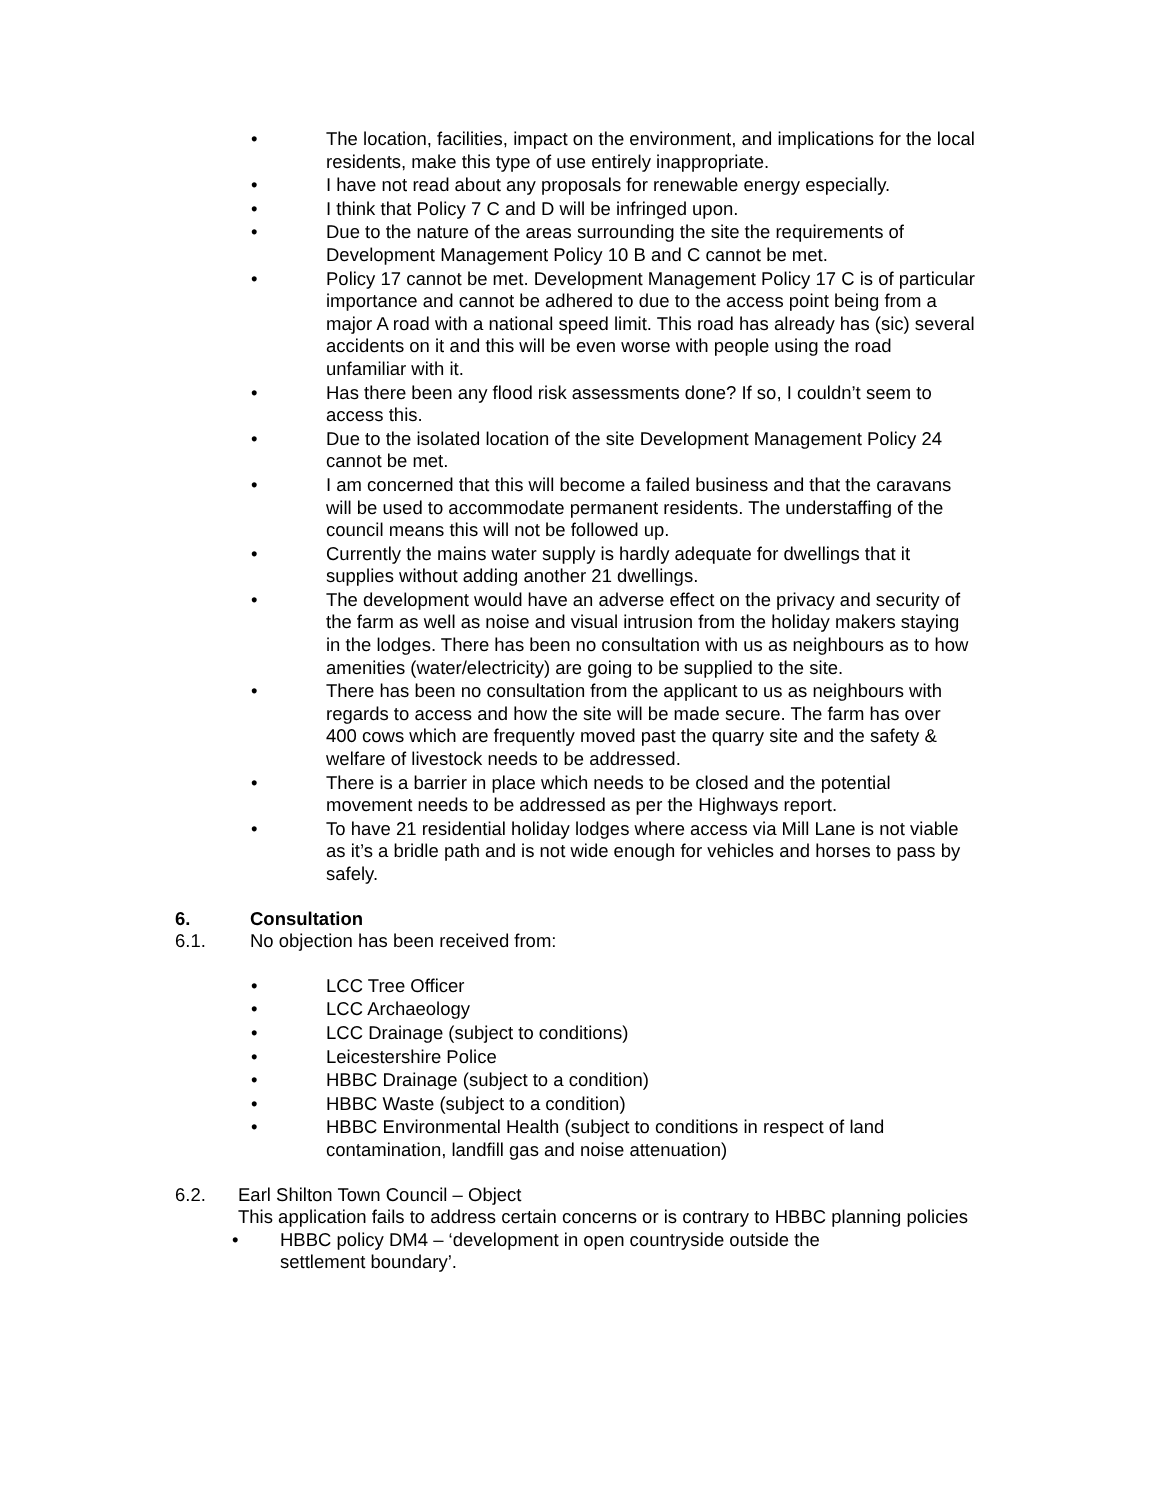• The location, facilities, impact on the environment, and implications for the local residents, make this type of use entirely inappropriate.
• I have not read about any proposals for renewable energy especially.
• I think that Policy 7 C and D will be infringed upon.
• Due to the nature of the areas surrounding the site the requirements of Development Management Policy 10 B and C cannot be met.
• Policy 17 cannot be met. Development Management Policy 17 C is of particular importance and cannot be adhered to due to the access point being from a major A road with a national speed limit. This road has already has (sic) several accidents on it and this will be even worse with people using the road unfamiliar with it.
• Has there been any flood risk assessments done? If so, I couldn’t seem to access this.
• Due to the isolated location of the site Development Management Policy 24 cannot be met.
• I am concerned that this will become a failed business and that the caravans will be used to accommodate permanent residents. The understaffing of the council means this will not be followed up.
• Currently the mains water supply is hardly adequate for dwellings that it supplies without adding another 21 dwellings.
• The development would have an adverse effect on the privacy and security of the farm as well as noise and visual intrusion from the holiday makers staying in the lodges. There has been no consultation with us as neighbours as to how amenities (water/electricity) are going to be supplied to the site.
• There has been no consultation from the applicant to us as neighbours with regards to access and how the site will be made secure. The farm has over 400 cows which are frequently moved past the quarry site and the safety & welfare of livestock needs to be addressed.
• There is a barrier in place which needs to be closed and the potential movement needs to be addressed as per the Highways report.
• To have 21 residential holiday lodges where access via Mill Lane is not viable as it’s a bridle path and is not wide enough for vehicles and horses to pass by safely.
6. Consultation
6.1. No objection has been received from:
• LCC Tree Officer
• LCC Archaeology
• LCC Drainage (subject to conditions)
• Leicestershire Police
• HBBC Drainage (subject to a condition)
• HBBC Waste (subject to a condition)
• HBBC Environmental Health (subject to conditions in respect of land contamination, landfill gas and noise attenuation)
6.2. Earl Shilton Town Council – Object
This application fails to address certain concerns or is contrary to HBBC planning policies
• HBBC policy DM4 – ‘development in open countryside outside the settlement boundary’.